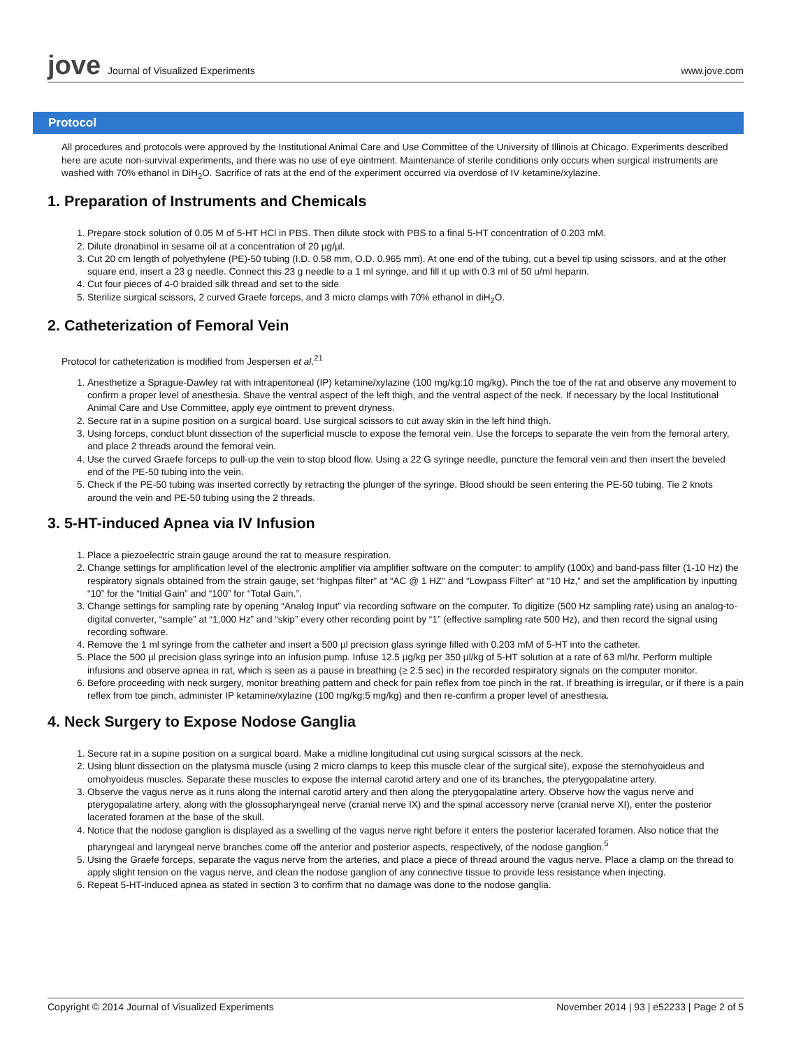jove Journal of Visualized Experiments
www.jove.com
Protocol
All procedures and protocols were approved by the Institutional Animal Care and Use Committee of the University of Illinois at Chicago. Experiments described here are acute non-survival experiments, and there was no use of eye ointment. Maintenance of sterile conditions only occurs when surgical instruments are washed with 70% ethanol in DiH<sub>2</sub>O. Sacrifice of rats at the end of the experiment occurred via overdose of IV ketamine/xylazine.
1. Preparation of Instruments and Chemicals
1. Prepare stock solution of 0.05 M of 5-HT HCl in PBS. Then dilute stock with PBS to a final 5-HT concentration of 0.203 mM.
2. Dilute dronabinol in sesame oil at a concentration of 20 µg/µl.
3. Cut 20 cm length of polyethylene (PE)-50 tubing (I.D. 0.58 mm, O.D. 0.965 mm). At one end of the tubing, cut a bevel tip using scissors, and at the other square end, insert a 23 g needle. Connect this 23 g needle to a 1 ml syringe, and fill it up with 0.3 ml of 50 u/ml heparin.
4. Cut four pieces of 4-0 braided silk thread and set to the side.
5. Sterilize surgical scissors, 2 curved Graefe forceps, and 3 micro clamps with 70% ethanol in diH<sub>2</sub>O.
2. Catheterization of Femoral Vein
Protocol for catheterization is modified from Jespersen et al.<sup>21</sup>
1. Anesthetize a Sprague-Dawley rat with intraperitoneal (IP) ketamine/xylazine (100 mg/kg:10 mg/kg). Pinch the toe of the rat and observe any movement to confirm a proper level of anesthesia. Shave the ventral aspect of the left thigh, and the ventral aspect of the neck. If necessary by the local Institutional Animal Care and Use Committee, apply eye ointment to prevent dryness.
2. Secure rat in a supine position on a surgical board. Use surgical scissors to cut away skin in the left hind thigh.
3. Using forceps, conduct blunt dissection of the superficial muscle to expose the femoral vein. Use the forceps to separate the vein from the femoral artery, and place 2 threads around the femoral vein.
4. Use the curved Graefe forceps to pull-up the vein to stop blood flow. Using a 22 G syringe needle, puncture the femoral vein and then insert the beveled end of the PE-50 tubing into the vein.
5. Check if the PE-50 tubing was inserted correctly by retracting the plunger of the syringe. Blood should be seen entering the PE-50 tubing. Tie 2 knots around the vein and PE-50 tubing using the 2 threads.
3. 5-HT-induced Apnea via IV Infusion
1. Place a piezoelectric strain gauge around the rat to measure respiration.
2. Change settings for amplification level of the electronic amplifier via amplifier software on the computer: to amplify (100x) and band-pass filter (1-10 Hz) the respiratory signals obtained from the strain gauge, set “highpas filter” at “AC @ 1 HZ” and “Lowpass Filter” at “10 Hz,” and set the amplification by inputting “10” for the “Initial Gain” and “100” for “Total Gain.”.
3. Change settings for sampling rate by opening “Analog Input” via recording software on the computer. To digitize (500 Hz sampling rate) using an analog-to-digital converter, “sample” at “1,000 Hz” and “skip” every other recording point by “1” (effective sampling rate 500 Hz), and then record the signal using recording software.
4. Remove the 1 ml syringe from the catheter and insert a 500 µl precision glass syringe filled with 0.203 mM of 5-HT into the catheter.
5. Place the 500 µl precision glass syringe into an infusion pump. Infuse 12.5 µg/kg per 350 µl/kg of 5-HT solution at a rate of 63 ml/hr. Perform multiple infusions and observe apnea in rat, which is seen as a pause in breathing (≥ 2.5 sec) in the recorded respiratory signals on the computer monitor.
6. Before proceeding with neck surgery, monitor breathing pattern and check for pain reflex from toe pinch in the rat. If breathing is irregular, or if there is a pain reflex from toe pinch, administer IP ketamine/xylazine (100 mg/kg:5 mg/kg) and then re-confirm a proper level of anesthesia.
4. Neck Surgery to Expose Nodose Ganglia
1. Secure rat in a supine position on a surgical board. Make a midline longitudinal cut using surgical scissors at the neck.
2. Using blunt dissection on the platysma muscle (using 2 micro clamps to keep this muscle clear of the surgical site), expose the sternohyoideus and omohyoideus muscles. Separate these muscles to expose the internal carotid artery and one of its branches, the pterygopalatine artery.
3. Observe the vagus nerve as it runs along the internal carotid artery and then along the pterygopalatine artery. Observe how the vagus nerve and pterygopalatine artery, along with the glossopharyngeal nerve (cranial nerve IX) and the spinal accessory nerve (cranial nerve XI), enter the posterior lacerated foramen at the base of the skull.
4. Notice that the nodose ganglion is displayed as a swelling of the vagus nerve right before it enters the posterior lacerated foramen. Also notice that the pharyngeal and laryngeal nerve branches come off the anterior and posterior aspects, respectively, of the nodose ganglion.<sup>5</sup>
5. Using the Graefe forceps, separate the vagus nerve from the arteries, and place a piece of thread around the vagus nerve. Place a clamp on the thread to apply slight tension on the vagus nerve, and clean the nodose ganglion of any connective tissue to provide less resistance when injecting.
6. Repeat 5-HT-induced apnea as stated in section 3 to confirm that no damage was done to the nodose ganglia.
Copyright © 2014 Journal of Visualized Experiments
November 2014 | 93 | e52233 | Page 2 of 5